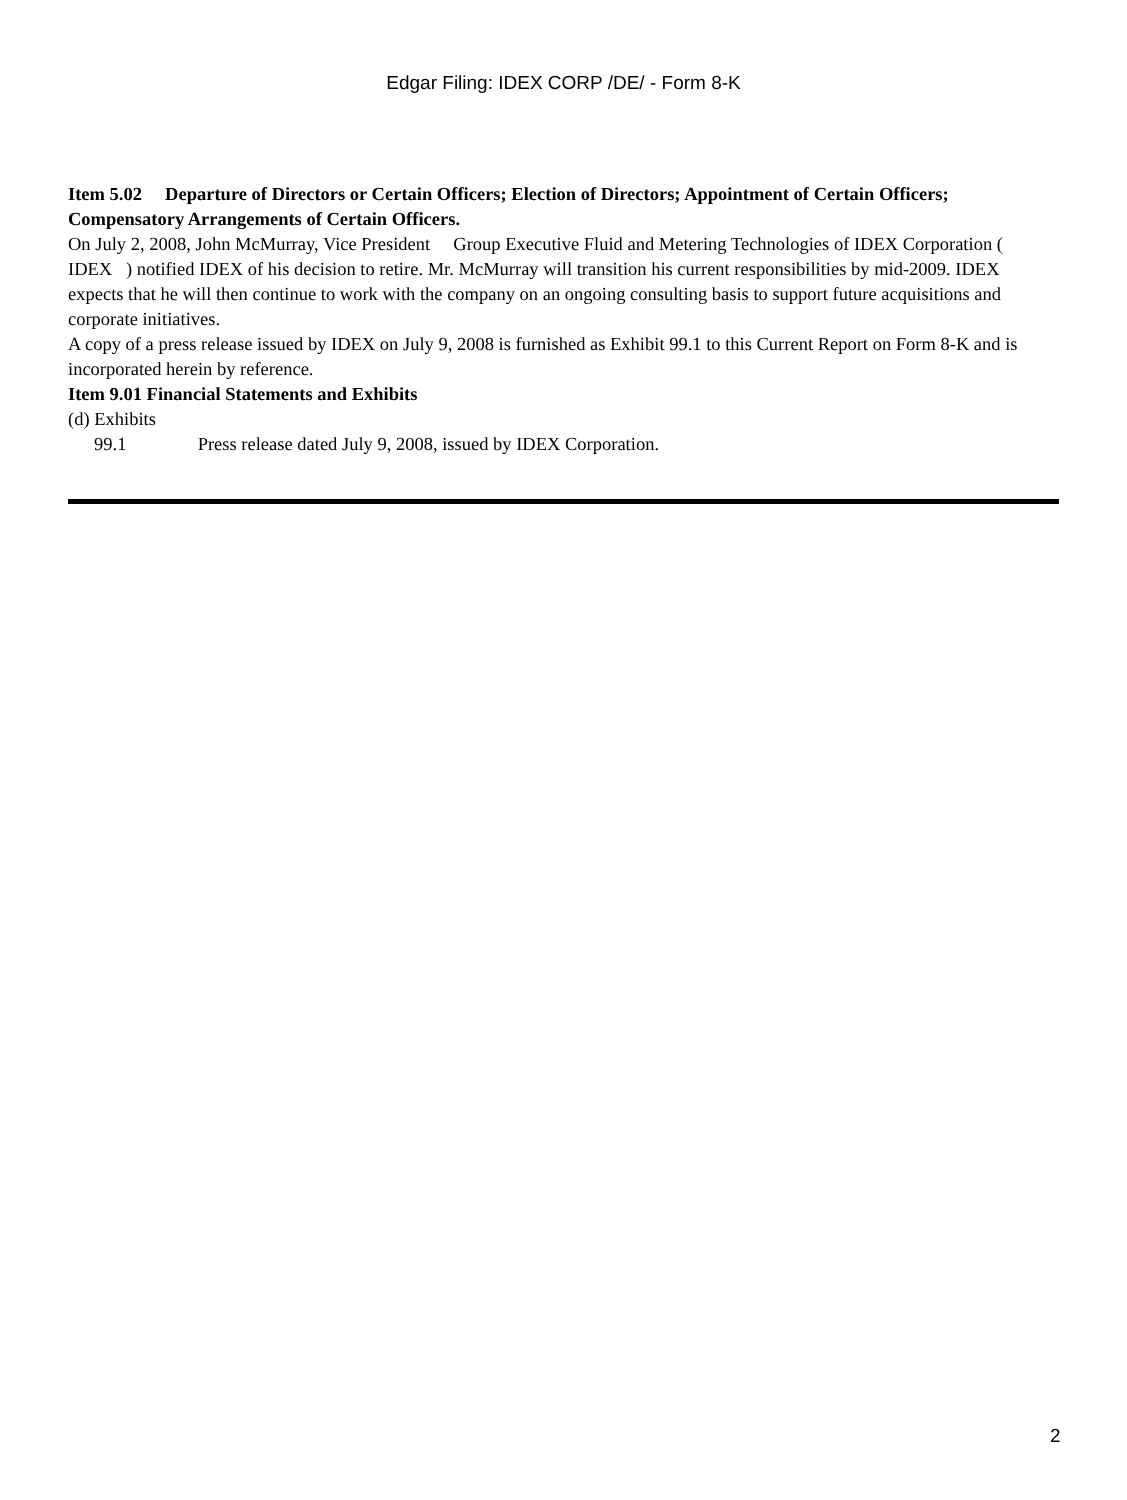Edgar Filing: IDEX CORP /DE/ - Form 8-K
Item 5.02 Departure of Directors or Certain Officers; Election of Directors; Appointment of Certain Officers; Compensatory Arrangements of Certain Officers.
On July 2, 2008, John McMurray, Vice President Group Executive Fluid and Metering Technologies of IDEX Corporation ( IDEX ) notified IDEX of his decision to retire. Mr. McMurray will transition his current responsibilities by mid-2009. IDEX expects that he will then continue to work with the company on an ongoing consulting basis to support future acquisitions and corporate initiatives.
A copy of a press release issued by IDEX on July 9, 2008 is furnished as Exhibit 99.1 to this Current Report on Form 8-K and is incorporated herein by reference.
Item 9.01 Financial Statements and Exhibits
(d) Exhibits
99.1 Press release dated July 9, 2008, issued by IDEX Corporation.
2